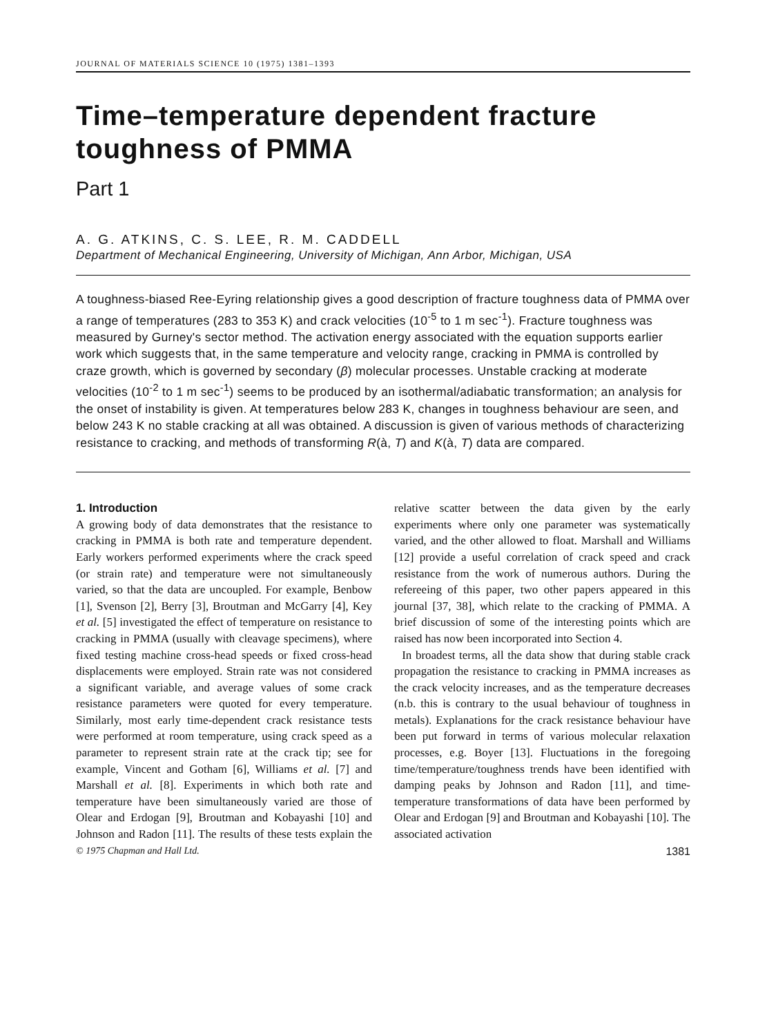JOURNAL OF MATERIALS SCIENCE 10 (1975) 1381–1393
Time–temperature dependent fracture toughness of PMMA
Part 1
A. G. ATKINS, C. S. LEE, R. M. CADDELL
Department of Mechanical Engineering, University of Michigan, Ann Arbor, Michigan, USA
A toughness-biased Ree-Eyring relationship gives a good description of fracture toughness data of PMMA over a range of temperatures (283 to 353 K) and crack velocities (10<sup>-5</sup> to 1 m sec<sup>-1</sup>). Fracture toughness was measured by Gurney's sector method. The activation energy associated with the equation supports earlier work which suggests that, in the same temperature and velocity range, cracking in PMMA is controlled by craze growth, which is governed by secondary (β) molecular processes. Unstable cracking at moderate velocities (10<sup>-2</sup> to 1 m sec<sup>-1</sup>) seems to be produced by an isothermal/adiabatic transformation; an analysis for the onset of instability is given. At temperatures below 283 K, changes in toughness behaviour are seen, and below 243 K no stable cracking at all was obtained. A discussion is given of various methods of characterizing resistance to cracking, and methods of transforming R(à, T) and K(à, T) data are compared.
1. Introduction
A growing body of data demonstrates that the resistance to cracking in PMMA is both rate and temperature dependent. Early workers performed experiments where the crack speed (or strain rate) and temperature were not simultaneously varied, so that the data are uncoupled. For example, Benbow [1], Svenson [2], Berry [3], Broutman and McGarry [4], Key et al. [5] investigated the effect of temperature on resistance to cracking in PMMA (usually with cleavage specimens), where fixed testing machine cross-head speeds or fixed cross-head displacements were employed. Strain rate was not considered a significant variable, and average values of some crack resistance parameters were quoted for every temperature. Similarly, most early time-dependent crack resistance tests were performed at room temperature, using crack speed as a parameter to represent strain rate at the crack tip; see for example, Vincent and Gotham [6], Williams et al. [7] and Marshall et al. [8]. Experiments in which both rate and temperature have been simultaneously varied are those of Olear and Erdogan [9], Broutman and Kobayashi [10] and Johnson and Radon [11]. The results of these tests explain the relative scatter between the data given by the early experiments where only one parameter was systematically varied, and the other allowed to float. Marshall and Williams [12] provide a useful correlation of crack speed and crack resistance from the work of numerous authors. During the refereeing of this paper, two other papers appeared in this journal [37, 38], which relate to the cracking of PMMA. A brief discussion of some of the interesting points which are raised has now been incorporated into Section 4.
In broadest terms, all the data show that during stable crack propagation the resistance to cracking in PMMA increases as the crack velocity increases, and as the temperature decreases (n.b. this is contrary to the usual behaviour of toughness in metals). Explanations for the crack resistance behaviour have been put forward in terms of various molecular relaxation processes, e.g. Boyer [13]. Fluctuations in the foregoing time/temperature/toughness trends have been identified with damping peaks by Johnson and Radon [11], and time-temperature transformations of data have been performed by Olear and Erdogan [9] and Broutman and Kobayashi [10]. The associated activation
© 1975 Chapman and Hall Ltd. 1381